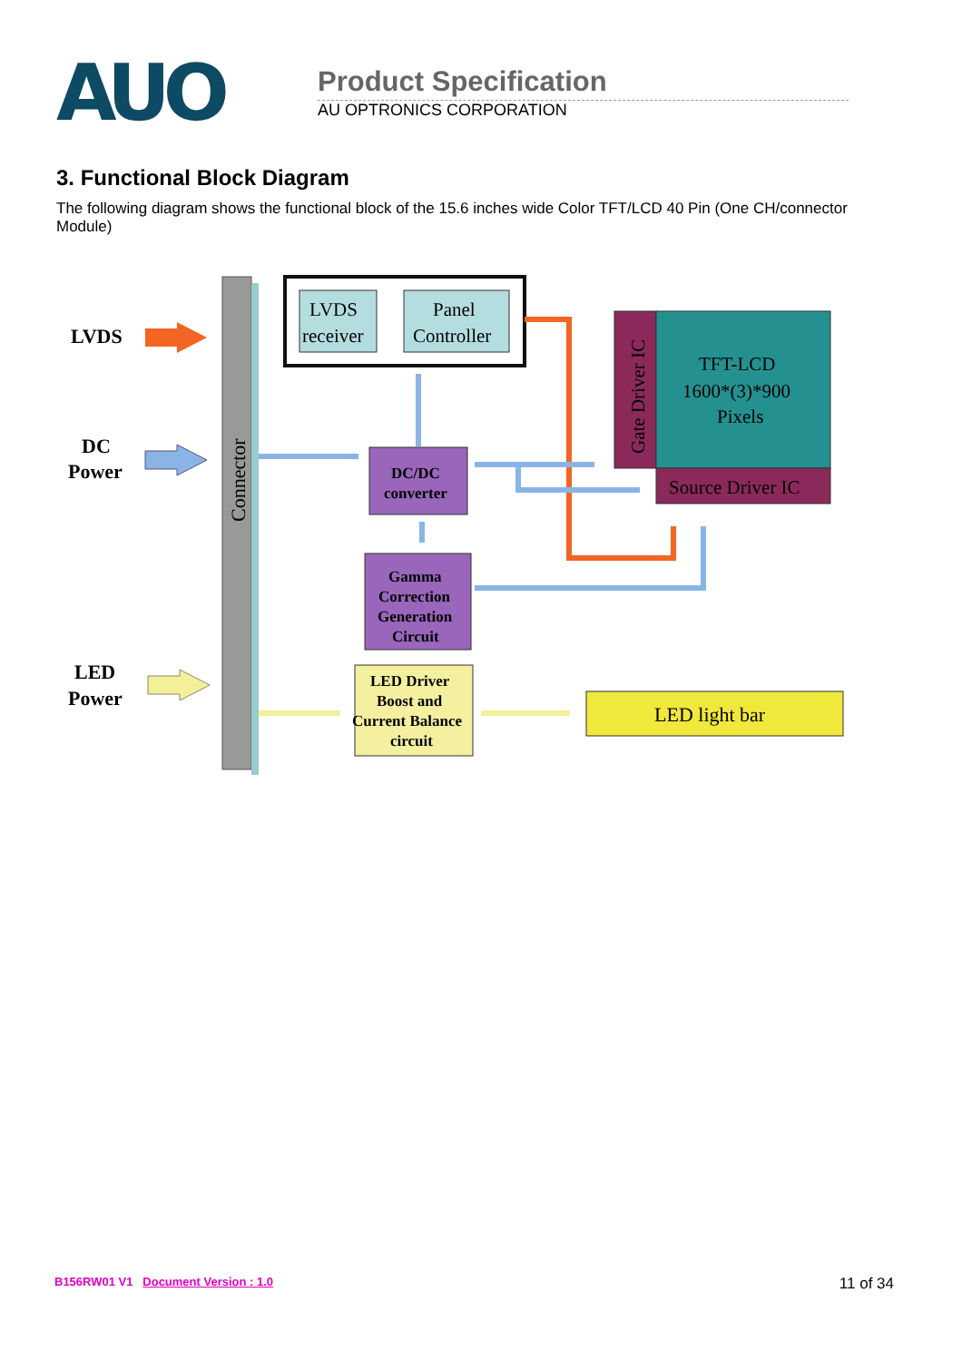AUO
Product Specification
AU OPTRONICS CORPORATION
3. Functional Block Diagram
The following diagram shows the functional block of the 15.6 inches wide Color TFT/LCD 40 Pin (One CH/connector Module)
Connector
LVDS
DC
Power
LED
Power
LVDS
receiver
Panel
Controller
DC/DC
converter
Gamma
Correction
Generation
Circuit
LED Driver
Boost and
Current Balance
circuit
Gate Driver IC
TFT-LCD
1600*(3)*900
Pixels
Source Driver IC
LED light bar
B156RW01 V1 Document Version : 1.0 11 of 34